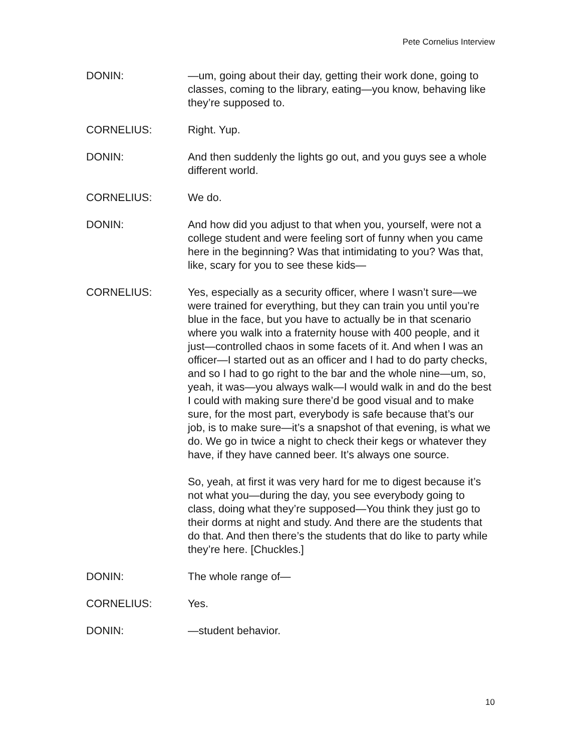Pete Cornelius Interview
DONIN: —um, going about their day, getting their work done, going to classes, coming to the library, eating—you know, behaving like they’re supposed to.
CORNELIUS: Right. Yup.
DONIN: And then suddenly the lights go out, and you guys see a whole different world.
CORNELIUS: We do.
DONIN: And how did you adjust to that when you, yourself, were not a college student and were feeling sort of funny when you came here in the beginning? Was that intimidating to you? Was that, like, scary for you to see these kids—
CORNELIUS: Yes, especially as a security officer, where I wasn’t sure—we were trained for everything, but they can train you until you’re blue in the face, but you have to actually be in that scenario where you walk into a fraternity house with 400 people, and it just—controlled chaos in some facets of it. And when I was an officer—I started out as an officer and I had to do party checks, and so I had to go right to the bar and the whole nine—um, so, yeah, it was—you always walk—I would walk in and do the best I could with making sure there’d be good visual and to make sure, for the most part, everybody is safe because that’s our job, is to make sure—it’s a snapshot of that evening, is what we do. We go in twice a night to check their kegs or whatever they have, if they have canned beer. It’s always one source.
So, yeah, at first it was very hard for me to digest because it’s not what you—during the day, you see everybody going to class, doing what they’re supposed—You think they just go to their dorms at night and study. And there are the students that do that. And then there’s the students that do like to party while they’re here. [Chuckles.]
DONIN: The whole range of—
CORNELIUS: Yes.
DONIN: —student behavior.
10